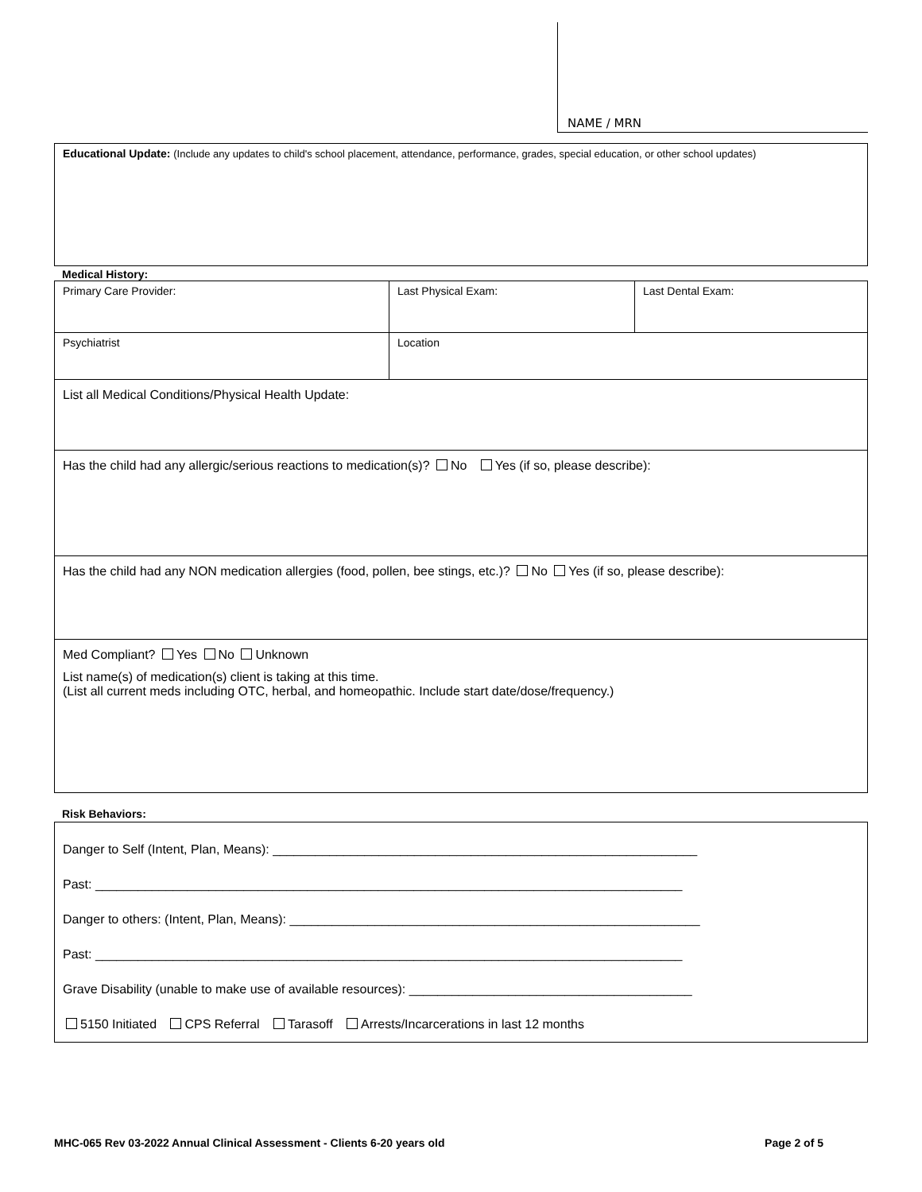NAME / MRN
| Educational Update: (Include any updates to child's school placement, attendance, performance, grades, special education, or other school updates) |
Medical History:
| Primary Care Provider: | Last Physical Exam: | Last Dental Exam: |
| Psychiatrist | Location | |
| List all Medical Conditions/Physical Health Update: | | |
| Has the child had any allergic/serious reactions to medication(s)? No Yes (if so, please describe): | | |
| Has the child had any NON medication allergies (food, pollen, bee stings, etc.)? No Yes (if so, please describe): | | |
| Med Compliant? Yes No Unknown List name(s) of medication(s) client is taking at this time. (List all current meds including OTC, herbal, and homeopathic. Include start date/dose/frequency.) | | |
Risk Behaviors:
| Danger to Self (Intent, Plan, Means): ____________________________________________________________ Past: ___________________________________________________________________________________ Danger to others: (Intent, Plan, Means): __________________________________________________________ Past: ___________________________________________________________________________________ Grave Disability (unable to make use of available resources): ________________________________________ 5150 Initiated CPS Referral Tarasoff Arrests/Incarcerations in last 12 months |
MHC-065 Rev 03-2022 Annual Clinical Assessment - Clients 6-20 years old Page 2 of 5